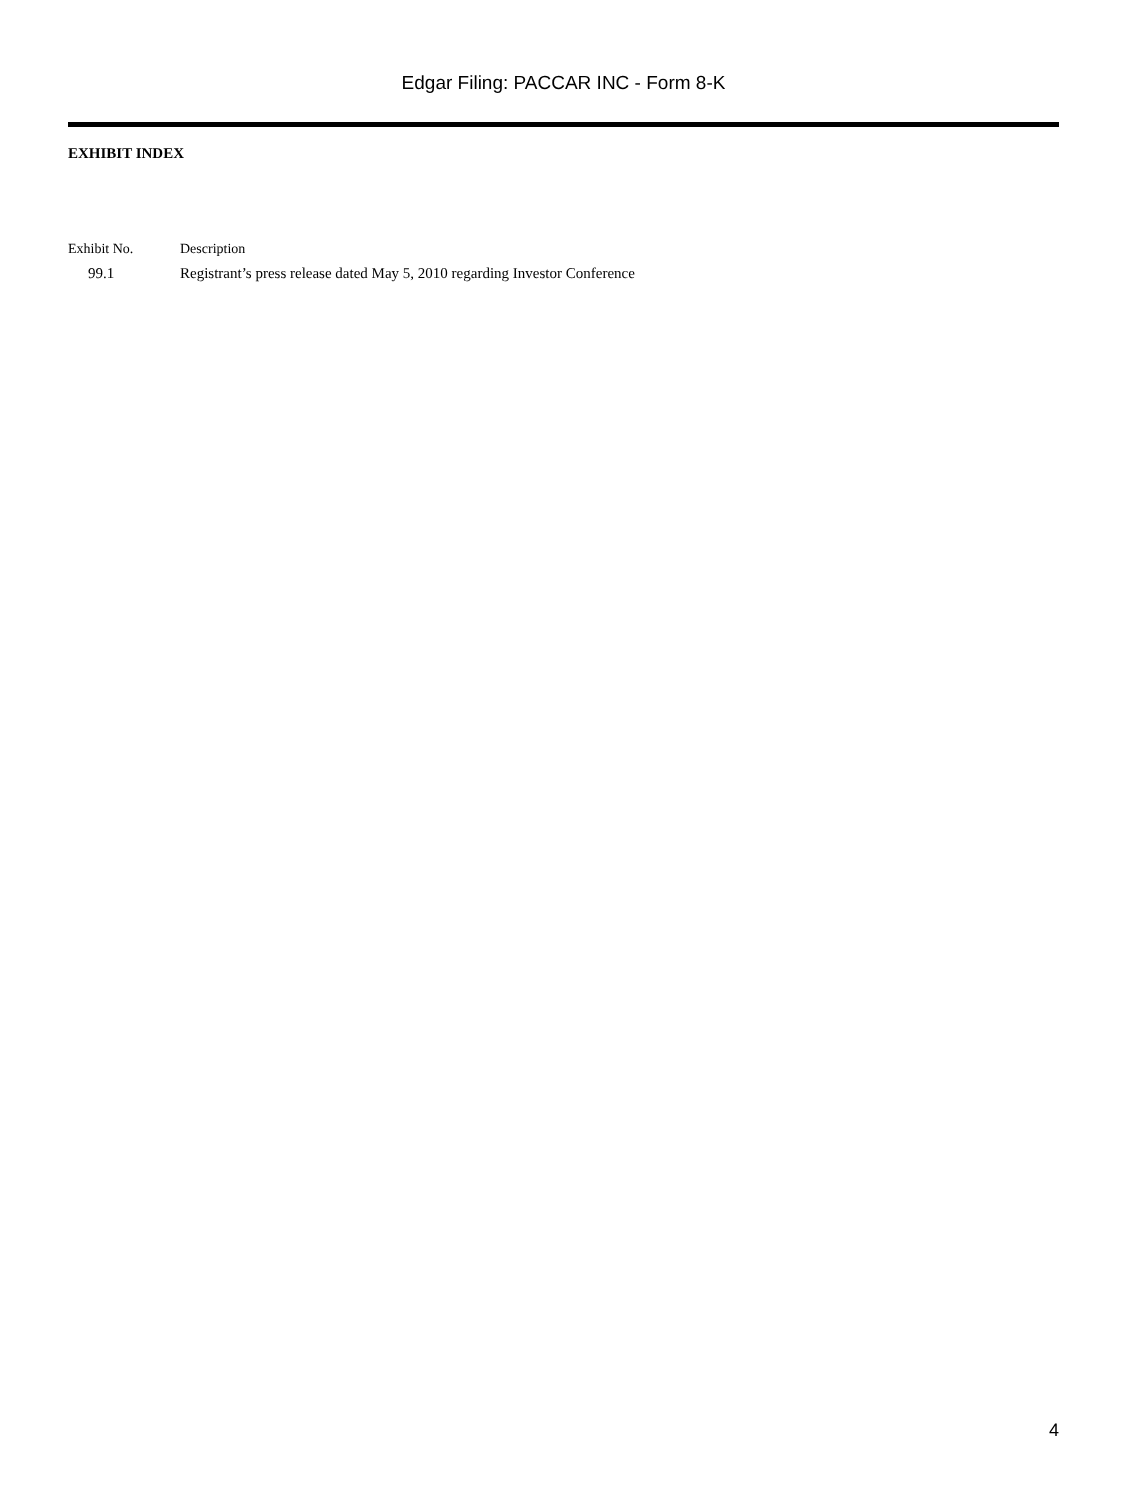Edgar Filing: PACCAR INC - Form 8-K
EXHIBIT INDEX
| Exhibit No. | Description |
| --- | --- |
| 99.1 | Registrant’s press release dated May 5, 2010 regarding Investor Conference |
4